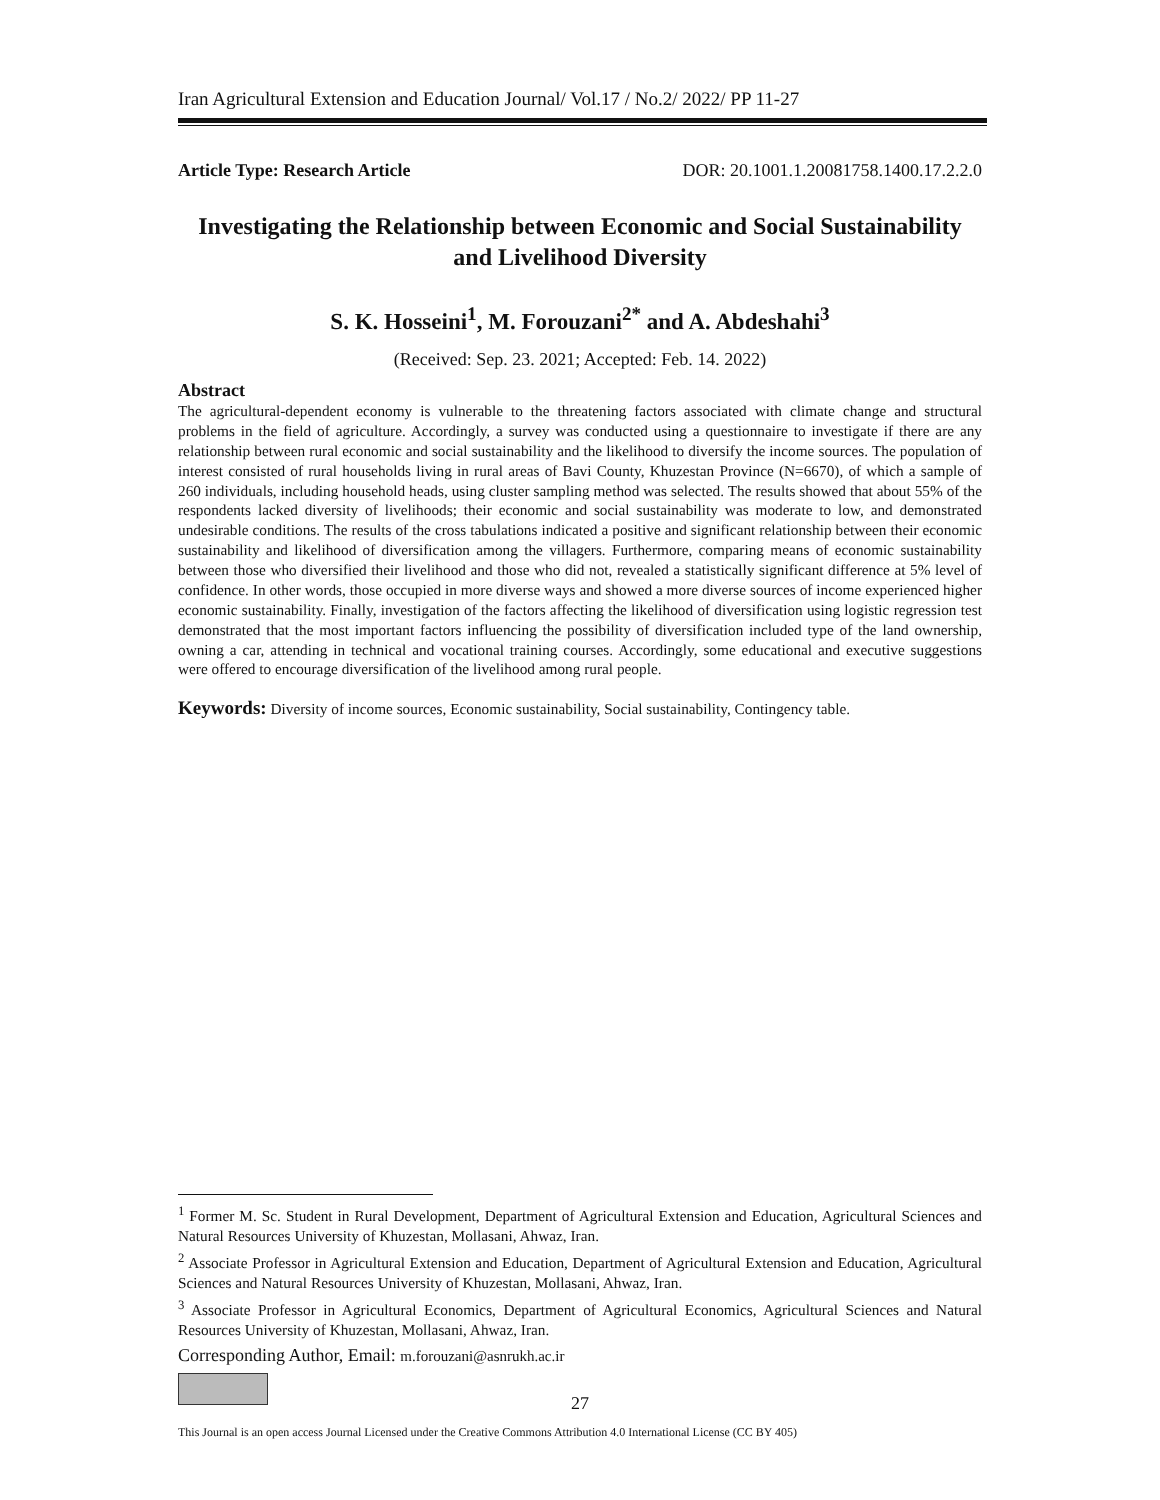Iran Agricultural Extension and Education Journal/ Vol.17 / No.2/ 2022/ PP 11-27
Article Type: Research Article DOR: 20.1001.1.20081758.1400.17.2.2.0
Investigating the Relationship between Economic and Social Sustainability and Livelihood Diversity
S. K. Hosseini<sup>1</sup>, M. Forouzani<sup>2*</sup> and A. Abdeshahi<sup>3</sup>
(Received: Sep. 23. 2021; Accepted: Feb. 14. 2022)
Abstract
The agricultural-dependent economy is vulnerable to the threatening factors associated with climate change and structural problems in the field of agriculture. Accordingly, a survey was conducted using a questionnaire to investigate if there are any relationship between rural economic and social sustainability and the likelihood to diversify the income sources. The population of interest consisted of rural households living in rural areas of Bavi County, Khuzestan Province (N=6670), of which a sample of 260 individuals, including household heads, using cluster sampling method was selected. The results showed that about 55% of the respondents lacked diversity of livelihoods; their economic and social sustainability was moderate to low, and demonstrated undesirable conditions. The results of the cross tabulations indicated a positive and significant relationship between their economic sustainability and likelihood of diversification among the villagers. Furthermore, comparing means of economic sustainability between those who diversified their livelihood and those who did not, revealed a statistically significant difference at 5% level of confidence. In other words, those occupied in more diverse ways and showed a more diverse sources of income experienced higher economic sustainability. Finally, investigation of the factors affecting the likelihood of diversification using logistic regression test demonstrated that the most important factors influencing the possibility of diversification included type of the land ownership, owning a car, attending in technical and vocational training courses. Accordingly, some educational and executive suggestions were offered to encourage diversification of the livelihood among rural people.
Keywords: Diversity of income sources, Economic sustainability, Social sustainability, Contingency table.
<sup>1</sup> Former M. Sc. Student in Rural Development, Department of Agricultural Extension and Education, Agricultural Sciences and Natural Resources University of Khuzestan, Mollasani, Ahwaz, Iran.
<sup>2</sup> Associate Professor in Agricultural Extension and Education, Department of Agricultural Extension and Education, Agricultural Sciences and Natural Resources University of Khuzestan, Mollasani, Ahwaz, Iran.
<sup>3</sup> Associate Professor in Agricultural Economics, Department of Agricultural Economics, Agricultural Sciences and Natural Resources University of Khuzestan, Mollasani, Ahwaz, Iran.
Corresponding Author, Email: m.forouzani@asnrukh.ac.ir
27
This Journal is an open access Journal Licensed under the Creative Commons Attribution 4.0 International License (CC BY 405)